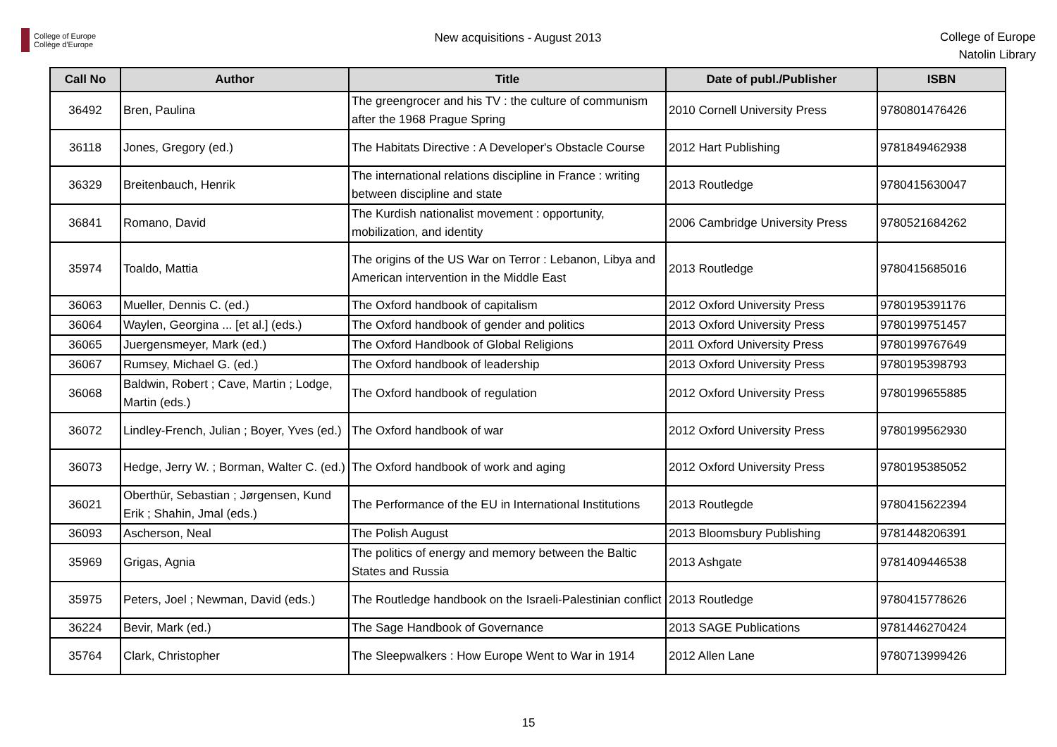College of Europe
Collège d'Europe
New acquisitions - August 2013
College of Europe
Natolin Library
| Call No | Author | Title | Date of publ./Publisher | ISBN |
| --- | --- | --- | --- | --- |
| 36492 | Bren, Paulina | The greengrocer and his TV : the culture of communism after the 1968 Prague Spring | 2010 Cornell University Press | 9780801476426 |
| 36118 | Jones, Gregory (ed.) | The Habitats Directive : A Developer's Obstacle Course | 2012 Hart Publishing | 9781849462938 |
| 36329 | Breitenbauch, Henrik | The international relations discipline in France : writing between discipline and state | 2013 Routledge | 9780415630047 |
| 36841 | Romano, David | The Kurdish nationalist movement : opportunity, mobilization, and identity | 2006 Cambridge University Press | 9780521684262 |
| 35974 | Toaldo, Mattia | The origins of the US War on Terror : Lebanon, Libya and American intervention in the Middle East | 2013 Routledge | 9780415685016 |
| 36063 | Mueller, Dennis C. (ed.) | The Oxford handbook of capitalism | 2012 Oxford University Press | 9780195391176 |
| 36064 | Waylen, Georgina ... [et al.] (eds.) | The Oxford handbook of gender and politics | 2013 Oxford University Press | 9780199751457 |
| 36065 | Juergensmeyer, Mark (ed.) | The Oxford Handbook of Global Religions | 2011 Oxford University Press | 9780199767649 |
| 36067 | Rumsey, Michael G. (ed.) | The Oxford handbook of leadership | 2013 Oxford University Press | 9780195398793 |
| 36068 | Baldwin, Robert ; Cave, Martin ; Lodge, Martin (eds.) | The Oxford handbook of regulation | 2012 Oxford University Press | 9780199655885 |
| 36072 | Lindley-French, Julian ; Boyer, Yves (ed.) | The Oxford handbook of war | 2012 Oxford University Press | 9780199562930 |
| 36073 | Hedge, Jerry W. ; Borman, Walter C. (ed.) | The Oxford handbook of work and aging | 2012 Oxford University Press | 9780195385052 |
| 36021 | Oberthür, Sebastian ; Jørgensen, Kund Erik ; Shahin, Jmal (eds.) | The Performance of the EU in International Institutions | 2013 Routlegde | 9780415622394 |
| 36093 | Ascherson, Neal | The Polish August | 2013 Bloomsbury Publishing | 9781448206391 |
| 35969 | Grigas, Agnia | The politics of energy and memory between the Baltic States and Russia | 2013 Ashgate | 9781409446538 |
| 35975 | Peters, Joel ; Newman, David (eds.) | The Routledge handbook on the Israeli-Palestinian conflict | 2013 Routledge | 9780415778626 |
| 36224 | Bevir, Mark (ed.) | The Sage Handbook of Governance | 2013 SAGE Publications | 9781446270424 |
| 35764 | Clark, Christopher | The Sleepwalkers : How Europe Went to War in 1914 | 2012 Allen Lane | 9780713999426 |
15